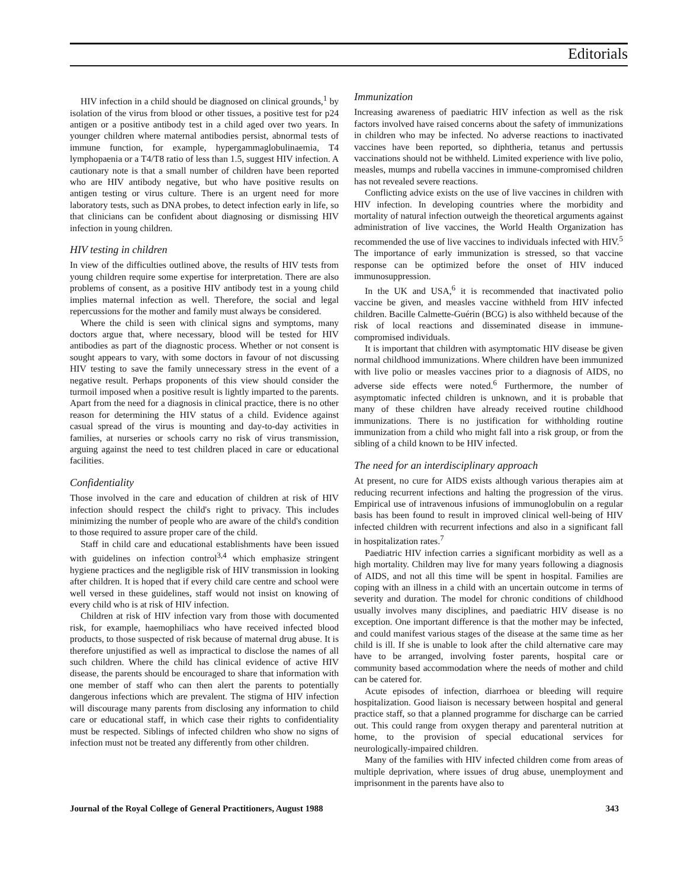Editorials
HIV infection in a child should be diagnosed on clinical grounds,<sup>1</sup> by isolation of the virus from blood or other tissues, a positive test for p24 antigen or a positive antibody test in a child aged over two years. In younger children where maternal antibodies persist, abnormal tests of immune function, for example, hypergammaglobulinaemia, T4 lymphopaenia or a T4/T8 ratio of less than 1.5, suggest HIV infection. A cautionary note is that a small number of children have been reported who are HIV antibody negative, but who have positive results on antigen testing or virus culture. There is an urgent need for more laboratory tests, such as DNA probes, to detect infection early in life, so that clinicians can be confident about diagnosing or dismissing HIV infection in young children.
HIV testing in children
In view of the difficulties outlined above, the results of HIV tests from young children require some expertise for interpretation. There are also problems of consent, as a positive HIV antibody test in a young child implies maternal infection as well. Therefore, the social and legal repercussions for the mother and family must always be considered.
Where the child is seen with clinical signs and symptoms, many doctors argue that, where necessary, blood will be tested for HIV antibodies as part of the diagnostic process. Whether or not consent is sought appears to vary, with some doctors in favour of not discussing HIV testing to save the family unnecessary stress in the event of a negative result. Perhaps proponents of this view should consider the turmoil imposed when a positive result is lightly imparted to the parents. Apart from the need for a diagnosis in clinical practice, there is no other reason for determining the HIV status of a child. Evidence against casual spread of the virus is mounting and day-to-day activities in families, at nurseries or schools carry no risk of virus transmission, arguing against the need to test children placed in care or educational facilities.
Confidentiality
Those involved in the care and education of children at risk of HIV infection should respect the child's right to privacy. This includes minimizing the number of people who are aware of the child's condition to those required to assure proper care of the child.
Staff in child care and educational establishments have been issued with guidelines on infection control<sup>3,4</sup> which emphasize stringent hygiene practices and the negligible risk of HIV transmission in looking after children. It is hoped that if every child care centre and school were well versed in these guidelines, staff would not insist on knowing of every child who is at risk of HIV infection.
Children at risk of HIV infection vary from those with documented risk, for example, haemophiliacs who have received infected blood products, to those suspected of risk because of maternal drug abuse. It is therefore unjustified as well as impractical to disclose the names of all such children. Where the child has clinical evidence of active HIV disease, the parents should be encouraged to share that information with one member of staff who can then alert the parents to potentially dangerous infections which are prevalent. The stigma of HIV infection will discourage many parents from disclosing any information to child care or educational staff, in which case their rights to confidentiality must be respected. Siblings of infected children who show no signs of infection must not be treated any differently from other children.
Immunization
Increasing awareness of paediatric HIV infection as well as the risk factors involved have raised concerns about the safety of immunizations in children who may be infected. No adverse reactions to inactivated vaccines have been reported, so diphtheria, tetanus and pertussis vaccinations should not be withheld. Limited experience with live polio, measles, mumps and rubella vaccines in immune-compromised children has not revealed severe reactions.
Conflicting advice exists on the use of live vaccines in children with HIV infection. In developing countries where the morbidity and mortality of natural infection outweigh the theoretical arguments against administration of live vaccines, the World Health Organization has recommended the use of live vaccines to individuals infected with HIV.<sup>5</sup> The importance of early immunization is stressed, so that vaccine response can be optimized before the onset of HIV induced immunosuppression.
In the UK and USA,<sup>6</sup> it is recommended that inactivated polio vaccine be given, and measles vaccine withheld from HIV infected children. Bacille Calmette-Guérin (BCG) is also withheld because of the risk of local reactions and disseminated disease in immune-compromised individuals.
It is important that children with asymptomatic HIV disease be given normal childhood immunizations. Where children have been immunized with live polio or measles vaccines prior to a diagnosis of AIDS, no adverse side effects were noted.<sup>6</sup> Furthermore, the number of asymptomatic infected children is unknown, and it is probable that many of these children have already received routine childhood immunizations. There is no justification for withholding routine immunization from a child who might fall into a risk group, or from the sibling of a child known to be HIV infected.
The need for an interdisciplinary approach
At present, no cure for AIDS exists although various therapies aim at reducing recurrent infections and halting the progression of the virus. Empirical use of intravenous infusions of immunoglobulin on a regular basis has been found to result in improved clinical well-being of HIV infected children with recurrent infections and also in a significant fall in hospitalization rates.<sup>7</sup>
Paediatric HIV infection carries a significant morbidity as well as a high mortality. Children may live for many years following a diagnosis of AIDS, and not all this time will be spent in hospital. Families are coping with an illness in a child with an uncertain outcome in terms of severity and duration. The model for chronic conditions of childhood usually involves many disciplines, and paediatric HIV disease is no exception. One important difference is that the mother may be infected, and could manifest various stages of the disease at the same time as her child is ill. If she is unable to look after the child alternative care may have to be arranged, involving foster parents, hospital care or community based accommodation where the needs of mother and child can be catered for.
Acute episodes of infection, diarrhoea or bleeding will require hospitalization. Good liaison is necessary between hospital and general practice staff, so that a planned programme for discharge can be carried out. This could range from oxygen therapy and parenteral nutrition at home, to the provision of special educational services for neurologically-impaired children.
Many of the families with HIV infected children come from areas of multiple deprivation, where issues of drug abuse, unemployment and imprisonment in the parents have also to
Journal of the Royal College of General Practitioners, August 1988 343